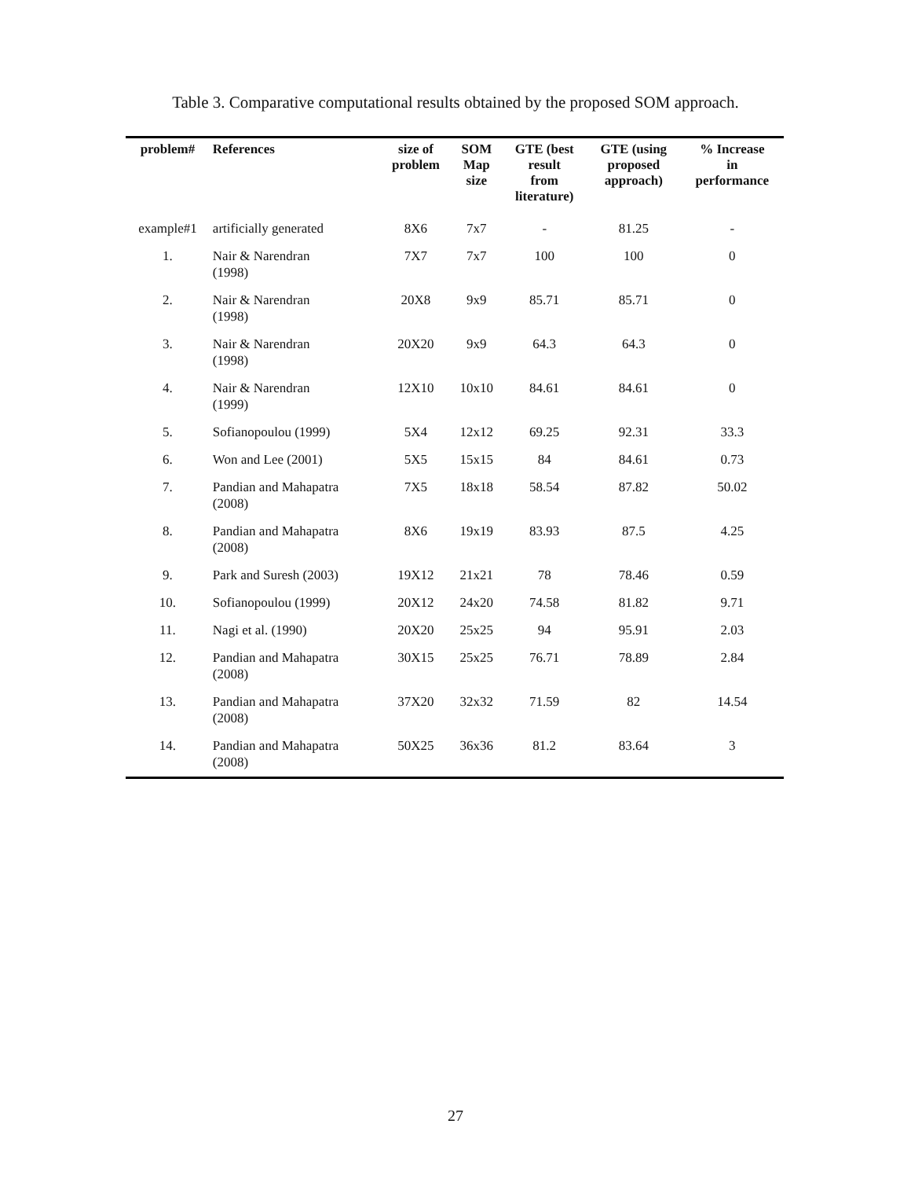Table 3. Comparative computational results obtained by the proposed SOM approach.
| problem# | References | size of problem | SOM Map size | GTE (best result from literature) | GTE (using proposed approach) | % Increase in performance |
| --- | --- | --- | --- | --- | --- | --- |
| example#1 | artificially generated | 8X6 | 7x7 | - | 81.25 | - |
| 1. | Nair & Narendran (1998) | 7X7 | 7x7 | 100 | 100 | 0 |
| 2. | Nair & Narendran (1998) | 20X8 | 9x9 | 85.71 | 85.71 | 0 |
| 3. | Nair & Narendran (1998) | 20X20 | 9x9 | 64.3 | 64.3 | 0 |
| 4. | Nair & Narendran (1999) | 12X10 | 10x10 | 84.61 | 84.61 | 0 |
| 5. | Sofianopoulou (1999) | 5X4 | 12x12 | 69.25 | 92.31 | 33.3 |
| 6. | Won and Lee (2001) | 5X5 | 15x15 | 84 | 84.61 | 0.73 |
| 7. | Pandian and Mahapatra (2008) | 7X5 | 18x18 | 58.54 | 87.82 | 50.02 |
| 8. | Pandian and Mahapatra (2008) | 8X6 | 19x19 | 83.93 | 87.5 | 4.25 |
| 9. | Park and Suresh (2003) | 19X12 | 21x21 | 78 | 78.46 | 0.59 |
| 10. | Sofianopoulou (1999) | 20X12 | 24x20 | 74.58 | 81.82 | 9.71 |
| 11. | Nagi et al. (1990) | 20X20 | 25x25 | 94 | 95.91 | 2.03 |
| 12. | Pandian and Mahapatra (2008) | 30X15 | 25x25 | 76.71 | 78.89 | 2.84 |
| 13. | Pandian and Mahapatra (2008) | 37X20 | 32x32 | 71.59 | 82 | 14.54 |
| 14. | Pandian and Mahapatra (2008) | 50X25 | 36x36 | 81.2 | 83.64 | 3 |
27